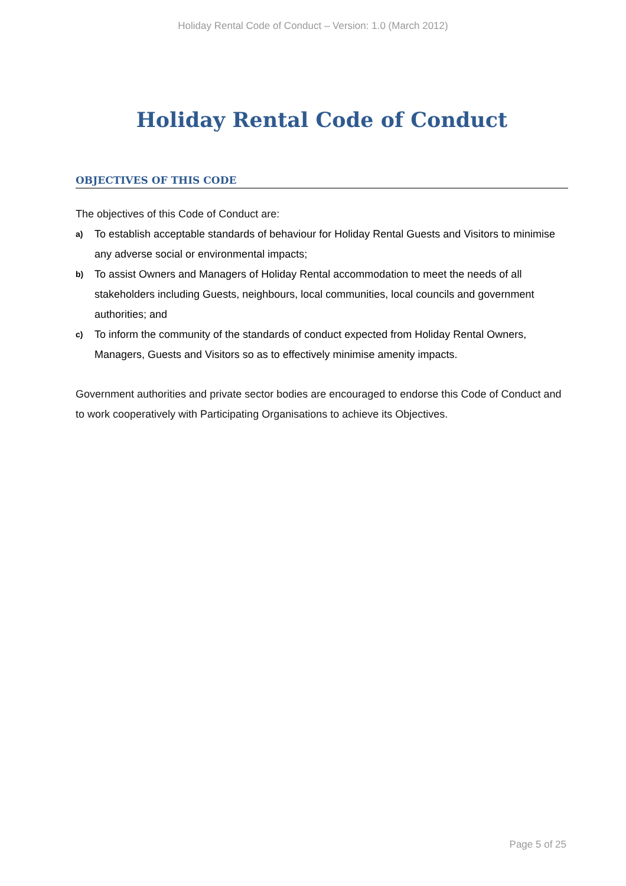Holiday Rental Code of Conduct – Version: 1.0 (March 2012)
Holiday Rental Code of Conduct
OBJECTIVES OF THIS CODE
The objectives of this Code of Conduct are:
a) To establish acceptable standards of behaviour for Holiday Rental Guests and Visitors to minimise any adverse social or environmental impacts;
b) To assist Owners and Managers of Holiday Rental accommodation to meet the needs of all stakeholders including Guests, neighbours, local communities, local councils and government authorities; and
c) To inform the community of the standards of conduct expected from Holiday Rental Owners, Managers, Guests and Visitors so as to effectively minimise amenity impacts.
Government authorities and private sector bodies are encouraged to endorse this Code of Conduct and to work cooperatively with Participating Organisations to achieve its Objectives.
Page 5 of 25